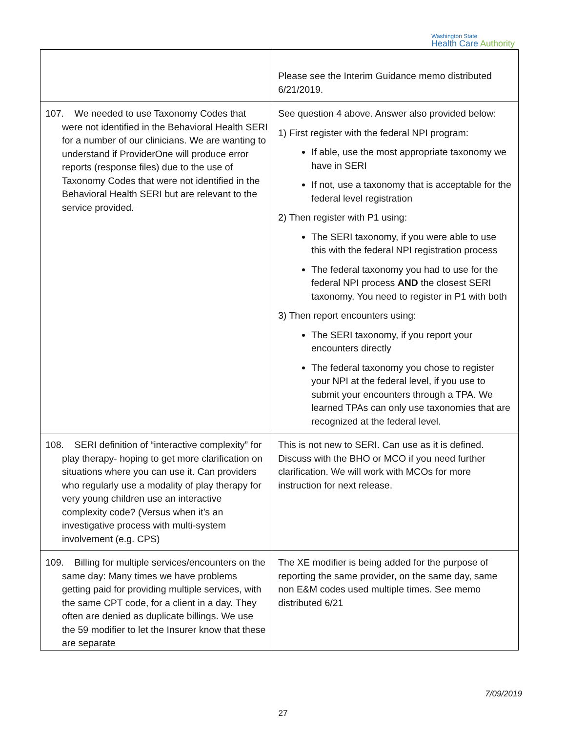Washington State
Health Care Authority
| | Please see the Interim Guidance memo distributed 6/21/2019. |
| 107. We needed to use Taxonomy Codes that were not identified in the Behavioral Health SERI for a number of our clinicians. We are wanting to understand if ProviderOne will produce error reports (response files) due to the use of Taxonomy Codes that were not identified in the Behavioral Health SERI but are relevant to the service provided. | See question 4 above. Answer also provided below: 1) First register with the federal NPI program: If able, use the most appropriate taxonomy we have in SERI If not, use a taxonomy that is acceptable for the federal level registration 2) Then register with P1 using: The SERI taxonomy, if you were able to use this with the federal NPI registration process The federal taxonomy you had to use for the federal NPI process AND the closest SERI taxonomy. You need to register in P1 with both 3) Then report encounters using: The SERI taxonomy, if you report your encounters directly The federal taxonomy you chose to register your NPI at the federal level, if you use to submit your encounters through a TPA. We learned TPAs can only use taxonomies that are recognized at the federal level. |
| 108. SERI definition of “interactive complexity” for play therapy- hoping to get more clarification on situations where you can use it. Can providers who regularly use a modality of play therapy for very young children use an interactive complexity code? (Versus when it’s an investigative process with multi-system involvement (e.g. CPS) | This is not new to SERI. Can use as it is defined. Discuss with the BHO or MCO if you need further clarification. We will work with MCOs for more instruction for next release. |
| 109. Billing for multiple services/encounters on the same day: Many times we have problems getting paid for providing multiple services, with the same CPT code, for a client in a day. They often are denied as duplicate billings. We use the 59 modifier to let the Insurer know that these are separate | The XE modifier is being added for the purpose of reporting the same provider, on the same day, same non E&M codes used multiple times. See memo distributed 6/21 |
7/09/2019
27